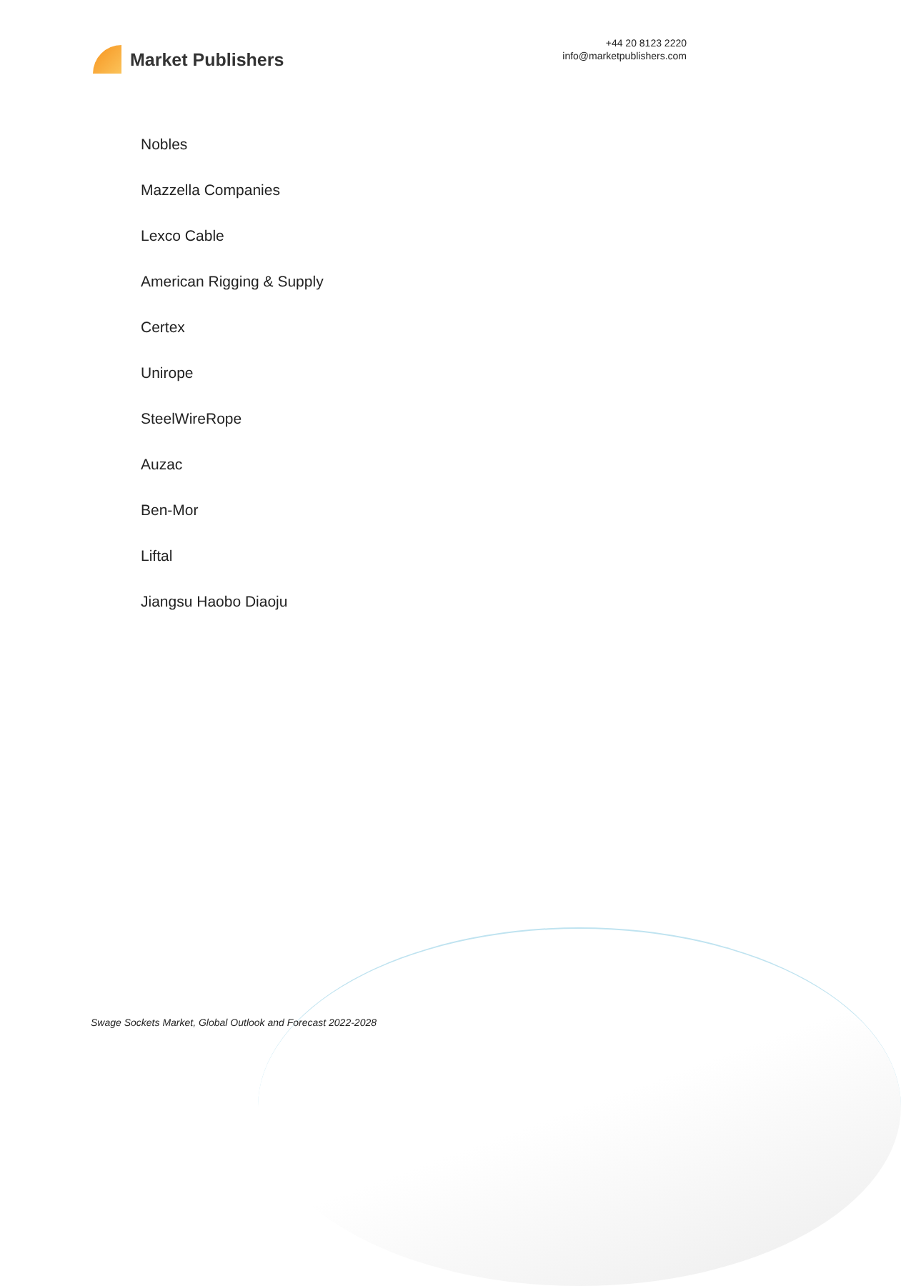Market Publishers
+44 20 8123 2220
info@marketpublishers.com
Nobles
Mazzella Companies
Lexco Cable
American Rigging & Supply
Certex
Unirope
SteelWireRope
Auzac
Ben-Mor
Liftal
Jiangsu Haobo Diaoju
Swage Sockets Market, Global Outlook and Forecast 2022-2028